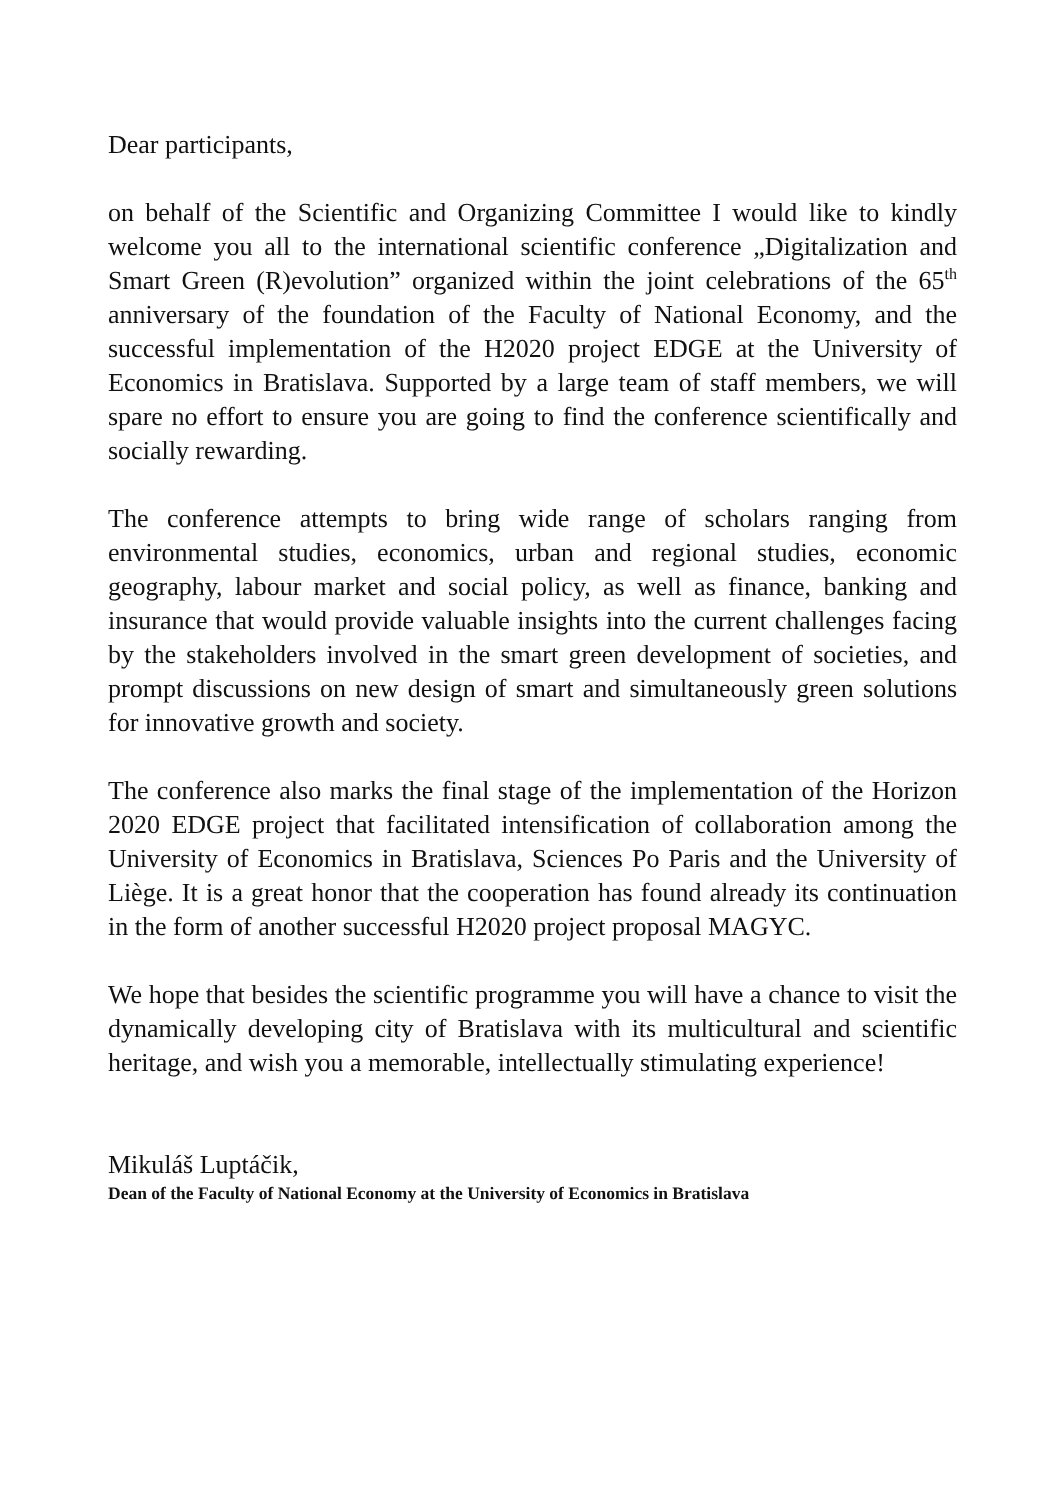Dear participants,
on behalf of the Scientific and Organizing Committee I would like to kindly welcome you all to the international scientific conference „Digitalization and Smart Green (R)evolution” organized within the joint celebrations of the 65<sup>th</sup> anniversary of the foundation of the Faculty of National Economy, and the successful implementation of the H2020 project EDGE at the University of Economics in Bratislava. Supported by a large team of staff members, we will spare no effort to ensure you are going to find the conference scientifically and socially rewarding.
The conference attempts to bring wide range of scholars ranging from environmental studies, economics, urban and regional studies, economic geography, labour market and social policy, as well as finance, banking and insurance that would provide valuable insights into the current challenges facing by the stakeholders involved in the smart green development of societies, and prompt discussions on new design of smart and simultaneously green solutions for innovative growth and society.
The conference also marks the final stage of the implementation of the Horizon 2020 EDGE project that facilitated intensification of collaboration among the University of Economics in Bratislava, Sciences Po Paris and the University of Liège. It is a great honor that the cooperation has found already its continuation in the form of another successful H2020 project proposal MAGYC.
We hope that besides the scientific programme you will have a chance to visit the dynamically developing city of Bratislava with its multicultural and scientific heritage, and wish you a memorable, intellectually stimulating experience!
Mikuláš Luptáčik,
Dean of the Faculty of National Economy at the University of Economics in Bratislava